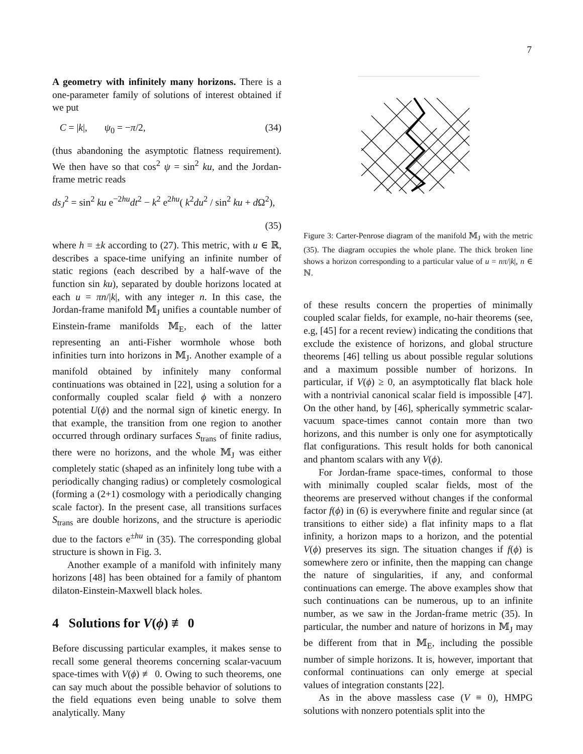7
A geometry with infinitely many horizons. There is a one-parameter family of solutions of interest obtained if we put
C = |k|, ψ<sub>0</sub> = −π/2, (34)
(thus abandoning the asymptotic flatness requirement). We then have so that cos<sup>2</sup> ψ = sin<sup>2</sup> ku, and the Jordan-frame metric reads
ds<sub>J</sub><sup>2</sup> = sin<sup>2</sup> ku e<sup>−2hu</sup>dt<sup>2</sup> − k<sup>2</sup> e<sup>2hu</sup>( k<sup>2</sup>du<sup>2</sup> / sin<sup>2</sup> ku + d Ω<sup>2</sup>),
(35)
where h = ±k according to (27). This metric, with u ∈ ℝ, describes a space-time unifying an infinite number of static regions (each described by a half-wave of the function sin ku), separated by double horizons located at each u = πn/|k|, with any integer n. In this case, the Jordan-frame manifold 𝕄<sub>J</sub> unifies a countable number of Einstein-frame manifolds 𝕄<sub>E</sub>, each of the latter representing an anti-Fisher wormhole whose both infinities turn into horizons in 𝕄<sub>J</sub>. Another example of a manifold obtained by infinitely many conformal continuations was obtained in [22], using a solution for a conformally coupled scalar field ϕ with a nonzero potential U(ϕ) and the normal sign of kinetic energy. In that example, the transition from one region to another occurred through ordinary surfaces S<sub>trans</sub> of finite radius, there were no horizons, and the whole 𝕄<sub>J</sub> was either completely static (shaped as an infinitely long tube with a periodically changing radius) or completely cosmological (forming a (2+1) cosmology with a periodically changing scale factor). In the present case, all transitions surfaces S<sub>trans</sub> are double horizons, and the structure is aperiodic due to the factors e<sup>±hu</sup> in (35). The corresponding global structure is shown in Fig. 3.
Another example of a manifold with infinitely many horizons [48] has been obtained for a family of phantom dilaton-Einstein-Maxwell black holes.
4 Solutions for V(ϕ) ≢ 0
Before discussing particular examples, it makes sense to recall some general theorems concerning scalar-vacuum space-times with V(ϕ) ≢ 0. Owing to such theorems, one can say much about the possible behavior of solutions to the field equations even being unable to solve them analytically. Many
Figure 3: Carter-Penrose diagram of the manifold 𝕄<sub>J</sub> with the metric (35). The diagram occupies the whole plane. The thick broken line shows a horizon corresponding to a particular value of u = nπ/|k|, n ∈ ℕ.
of these results concern the properties of minimally coupled scalar fields, for example, no-hair theorems (see, e.g, [45] for a recent review) indicating the conditions that exclude the existence of horizons, and global structure theorems [46] telling us about possible regular solutions and a maximum possible number of horizons. In particular, if V(ϕ) ≥ 0, an asymptotically flat black hole with a nontrivial canonical scalar field is impossible [47]. On the other hand, by [46], spherically symmetric scalar-vacuum space-times cannot contain more than two horizons, and this number is only one for asymptotically flat configurations. This result holds for both canonical and phantom scalars with any V(ϕ).
For Jordan-frame space-times, conformal to those with minimally coupled scalar fields, most of the theorems are preserved without changes if the conformal factor f(ϕ) in (6) is everywhere finite and regular since (at transitions to either side) a flat infinity maps to a flat infinity, a horizon maps to a horizon, and the potential V(ϕ) preserves its sign. The situation changes if f(ϕ) is somewhere zero or infinite, then the mapping can change the nature of singularities, if any, and conformal continuations can emerge. The above examples show that such continuations can be numerous, up to an infinite number, as we saw in the Jordan-frame metric (35). In particular, the number and nature of horizons in 𝕄<sub>J</sub> may be different from that in 𝕄<sub>E</sub>, including the possible number of simple horizons. It is, however, important that conformal continuations can only emerge at special values of integration constants [22].
As in the above massless case (V ≡ 0), HMPG solutions with nonzero potentials split into the